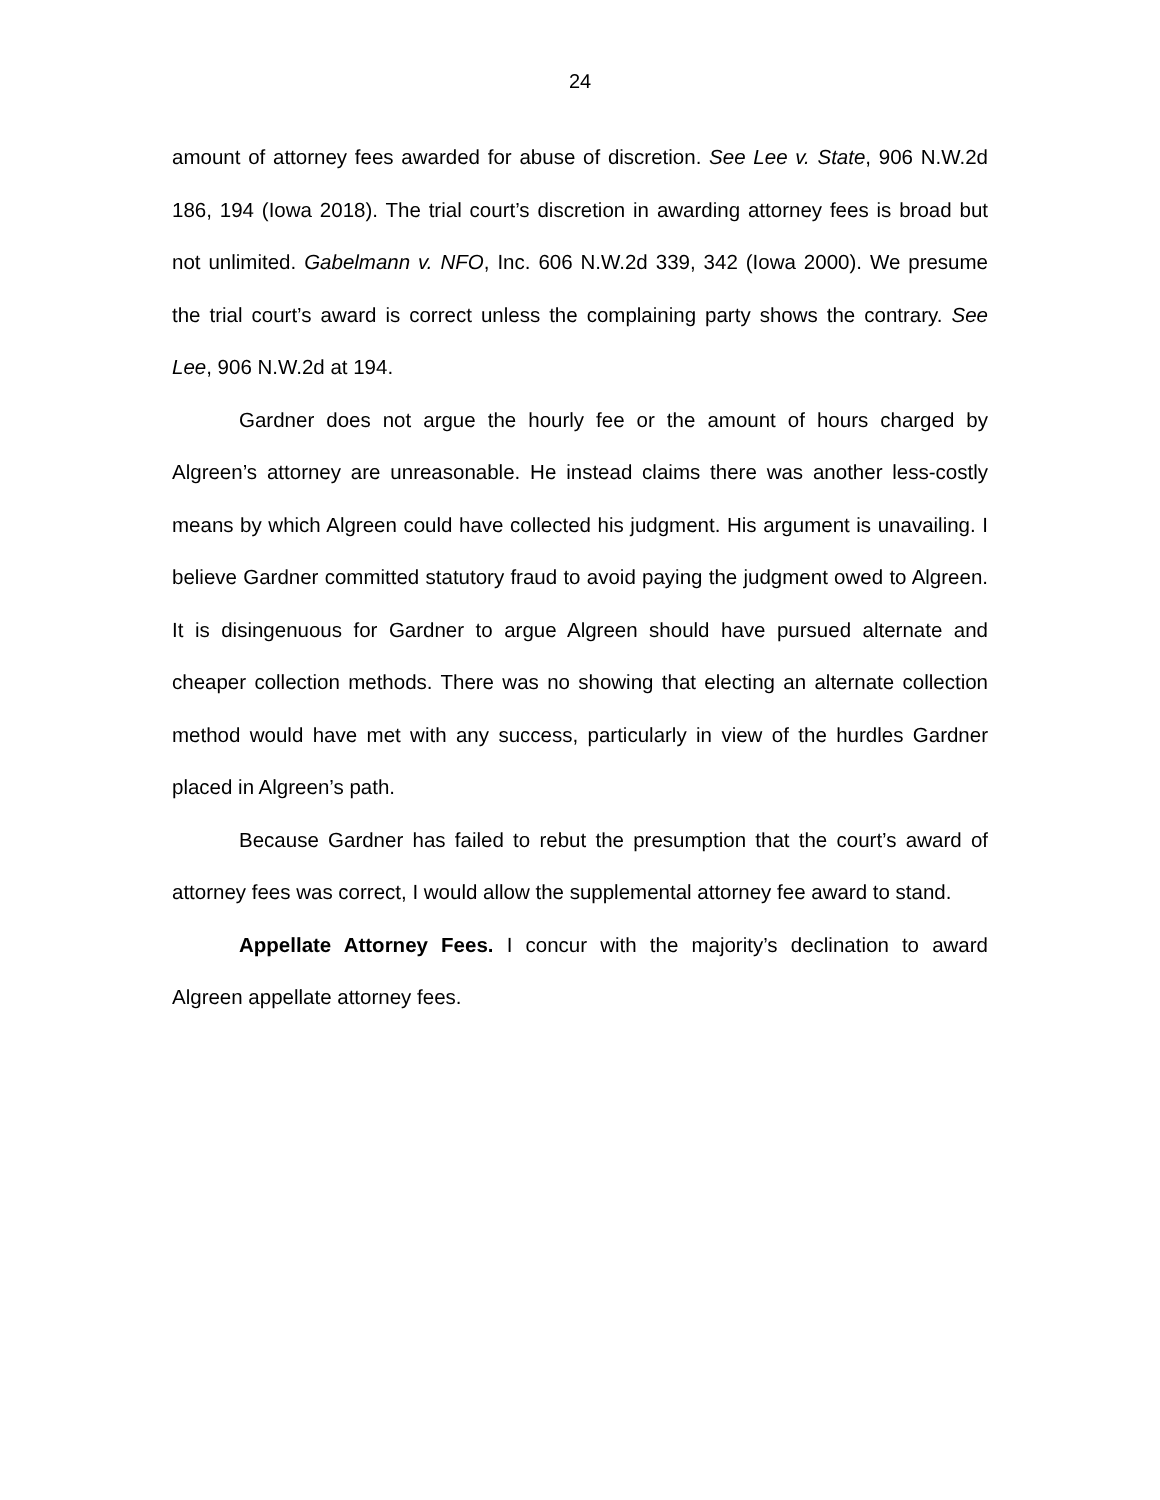24
amount of attorney fees awarded for abuse of discretion. See Lee v. State, 906 N.W.2d 186, 194 (Iowa 2018). The trial court’s discretion in awarding attorney fees is broad but not unlimited. Gabelmann v. NFO, Inc. 606 N.W.2d 339, 342 (Iowa 2000). We presume the trial court’s award is correct unless the complaining party shows the contrary. See Lee, 906 N.W.2d at 194.
Gardner does not argue the hourly fee or the amount of hours charged by Algreen’s attorney are unreasonable. He instead claims there was another less-costly means by which Algreen could have collected his judgment. His argument is unavailing. I believe Gardner committed statutory fraud to avoid paying the judgment owed to Algreen. It is disingenuous for Gardner to argue Algreen should have pursued alternate and cheaper collection methods. There was no showing that electing an alternate collection method would have met with any success, particularly in view of the hurdles Gardner placed in Algreen’s path.
Because Gardner has failed to rebut the presumption that the court’s award of attorney fees was correct, I would allow the supplemental attorney fee award to stand.
Appellate Attorney Fees. I concur with the majority’s declination to award Algreen appellate attorney fees.